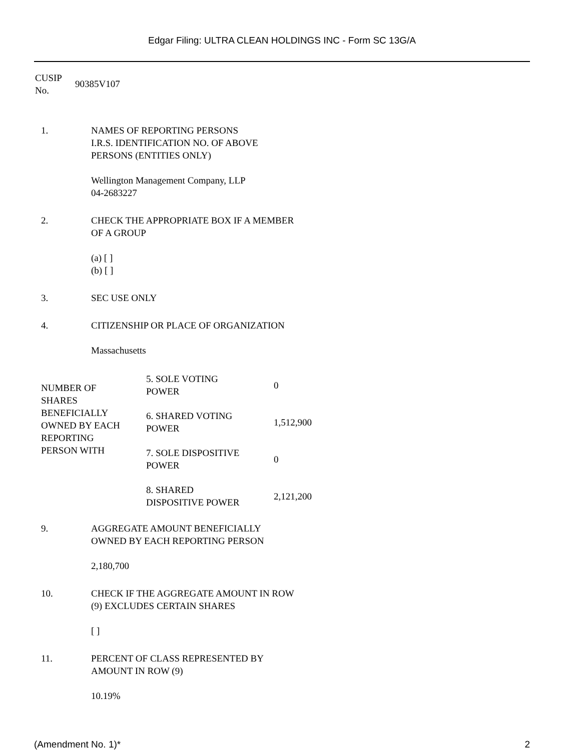Edgar Filing: ULTRA CLEAN HOLDINGS INC - Form SC 13G/A
CUSIP
No.
90385V107
1. NAMES OF REPORTING PERSONS
I.R.S. IDENTIFICATION NO. OF ABOVE
PERSONS (ENTITIES ONLY)
Wellington Management Company, LLP
04-2683227
2. CHECK THE APPROPRIATE BOX IF A MEMBER
OF A GROUP
(a) [ ]
(b) [ ]
3. SEC USE ONLY
4. CITIZENSHIP OR PLACE OF ORGANIZATION
Massachusetts
| NUMBER OF SHARES BENEFICIALLY OWNED BY EACH REPORTING PERSON WITH | 5. SOLE VOTING POWER | 0 |
| | 6. SHARED VOTING POWER | 1,512,900 |
| | 7. SOLE DISPOSITIVE POWER | 0 |
| | 8. SHARED DISPOSITIVE POWER | 2,121,200 |
9. AGGREGATE AMOUNT BENEFICIALLY
OWNED BY EACH REPORTING PERSON
2,180,700
10. CHECK IF THE AGGREGATE AMOUNT IN ROW
(9) EXCLUDES CERTAIN SHARES
[ ]
11. PERCENT OF CLASS REPRESENTED BY
AMOUNT IN ROW (9)
10.19%
(Amendment No. 1)* 2